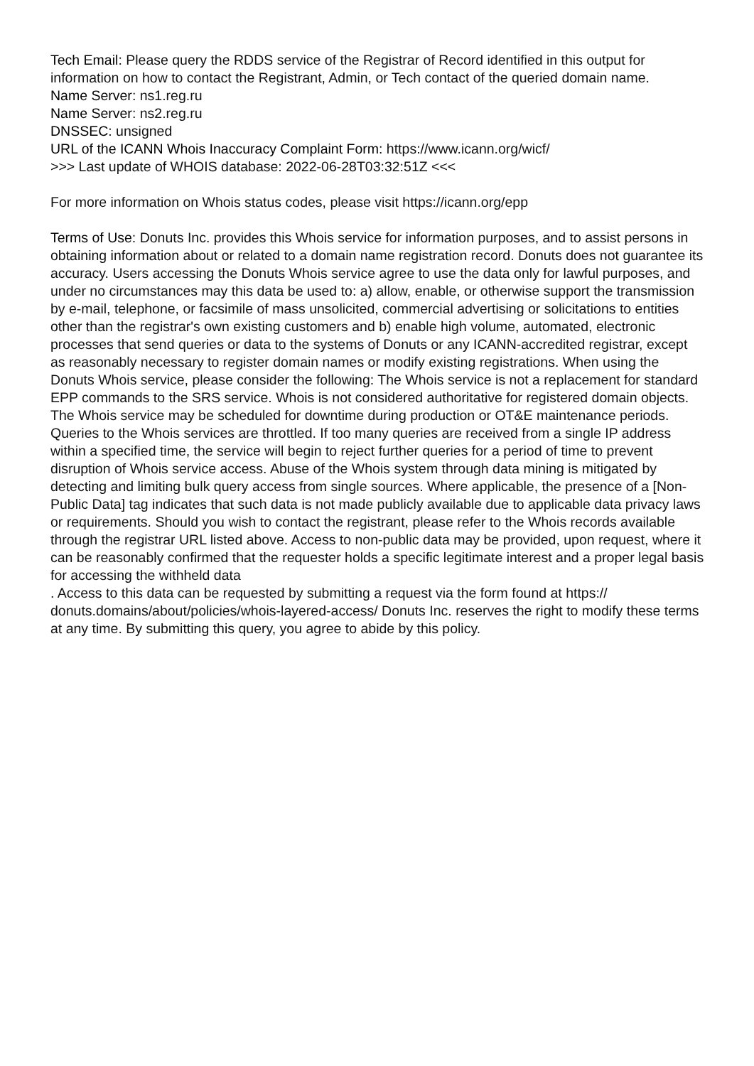Tech Email: Please query the RDDS service of the Registrar of Record identified in this output for information on how to contact the Registrant, Admin, or Tech contact of the queried domain name.
Name Server: ns1.reg.ru
Name Server: ns2.reg.ru
DNSSEC: unsigned
URL of the ICANN Whois Inaccuracy Complaint Form: https://www.icann.org/wicf/
>>> Last update of WHOIS database: 2022-06-28T03:32:51Z <<<
For more information on Whois status codes, please visit https://icann.org/epp
Terms of Use: Donuts Inc. provides this Whois service for information purposes, and to assist persons in obtaining information about or related to a domain name registration record. Donuts does not guarantee its accuracy. Users accessing the Donuts Whois service agree to use the data only for lawful purposes, and under no circumstances may this data be used to: a) allow, enable, or otherwise support the transmission by e-mail, telephone, or facsimile of mass unsolicited, commercial advertising or solicitations to entities other than the registrar's own existing customers and b) enable high volume, automated, electronic processes that send queries or data to the systems of Donuts or any ICANN-accredited registrar, except as reasonably necessary to register domain names or modify existing registrations. When using the Donuts Whois service, please consider the following: The Whois service is not a replacement for standard EPP commands to the SRS service. Whois is not considered authoritative for registered domain objects. The Whois service may be scheduled for downtime during production or OT&E maintenance periods. Queries to the Whois services are throttled. If too many queries are received from a single IP address within a specified time, the service will begin to reject further queries for a period of time to prevent disruption of Whois service access. Abuse of the Whois system through data mining is mitigated by detecting and limiting bulk query access from single sources. Where applicable, the presence of a [Non-Public Data] tag indicates that such data is not made publicly available due to applicable data privacy laws or requirements. Should you wish to contact the registrant, please refer to the Whois records available through the registrar URL listed above. Access to non-public data may be provided, upon request, where it can be reasonably confirmed that the requester holds a specific legitimate interest and a proper legal basis for accessing the withheld data
. Access to this data can be requested by submitting a request via the form found at https:// donuts.domains/about/policies/whois-layered-access/ Donuts Inc. reserves the right to modify these terms at any time. By submitting this query, you agree to abide by this policy.